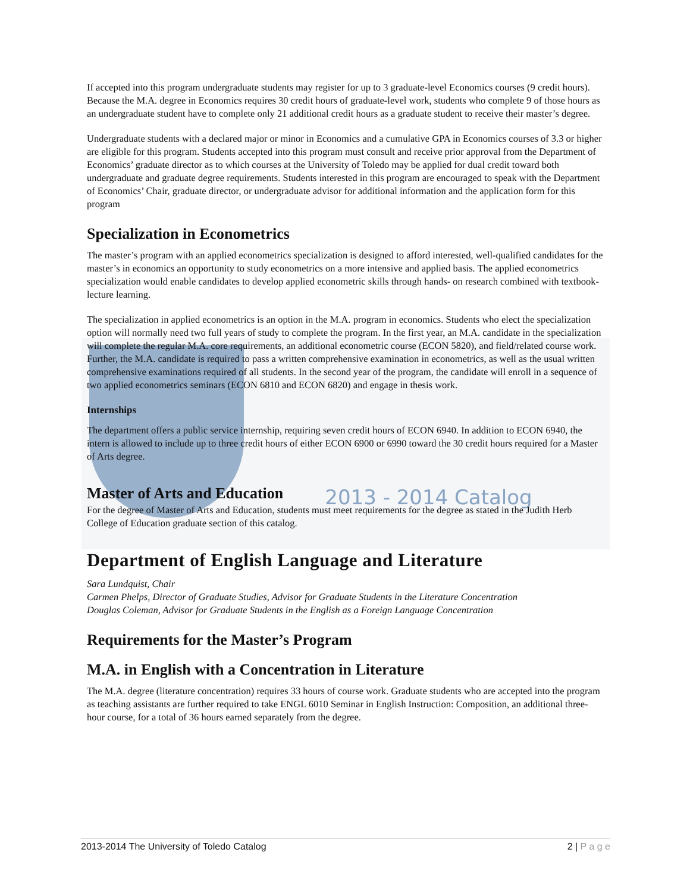If accepted into this program undergraduate students may register for up to 3 graduate-level Economics courses (9 credit hours). Because the M.A. degree in Economics requires 30 credit hours of graduate-level work, students who complete 9 of those hours as an undergraduate student have to complete only 21 additional credit hours as a graduate student to receive their master’s degree.
Undergraduate students with a declared major or minor in Economics and a cumulative GPA in Economics courses of 3.3 or higher are eligible for this program. Students accepted into this program must consult and receive prior approval from the Department of Economics’ graduate director as to which courses at the University of Toledo may be applied for dual credit toward both undergraduate and graduate degree requirements. Students interested in this program are encouraged to speak with the Department of Economics’ Chair, graduate director, or undergraduate advisor for additional information and the application form for this program
Specialization in Econometrics
The master’s program with an applied econometrics specialization is designed to afford interested, well-qualified candidates for the master’s in economics an opportunity to study econometrics on a more intensive and applied basis. The applied econometrics specialization would enable candidates to develop applied econometric skills through hands- on research combined with textbook-lecture learning.
The specialization in applied econometrics is an option in the M.A. program in economics. Students who elect the specialization option will normally need two full years of study to complete the program. In the first year, an M.A. candidate in the specialization will complete the regular M.A. core requirements, an additional econometric course (ECON 5820), and field/related course work. Further, the M.A. candidate is required to pass a written comprehensive examination in econometrics, as well as the usual written comprehensive examinations required of all students. In the second year of the program, the candidate will enroll in a sequence of two applied econometrics seminars (ECON 6810 and ECON 6820) and engage in thesis work.
Internships
The department offers a public service internship, requiring seven credit hours of ECON 6940. In addition to ECON 6940, the intern is allowed to include up to three credit hours of either ECON 6900 or 6990 toward the 30 credit hours required for a Master of Arts degree.
Master of Arts and Education
2013 - 2014 Catalog
For the degree of Master of Arts and Education, students must meet requirements for the degree as stated in the Judith Herb College of Education graduate section of this catalog.
Department of English Language and Literature
Sara Lundquist, Chair
Carmen Phelps, Director of Graduate Studies, Advisor for Graduate Students in the Literature Concentration
Douglas Coleman, Advisor for Graduate Students in the English as a Foreign Language Concentration
Requirements for the Master’s Program
M.A. in English with a Concentration in Literature
The M.A. degree (literature concentration) requires 33 hours of course work. Graduate students who are accepted into the program as teaching assistants are further required to take ENGL 6010 Seminar in English Instruction: Composition, an additional three-hour course, for a total of 36 hours earned separately from the degree.
2013-2014 The University of Toledo Catalog 2 | P a g e